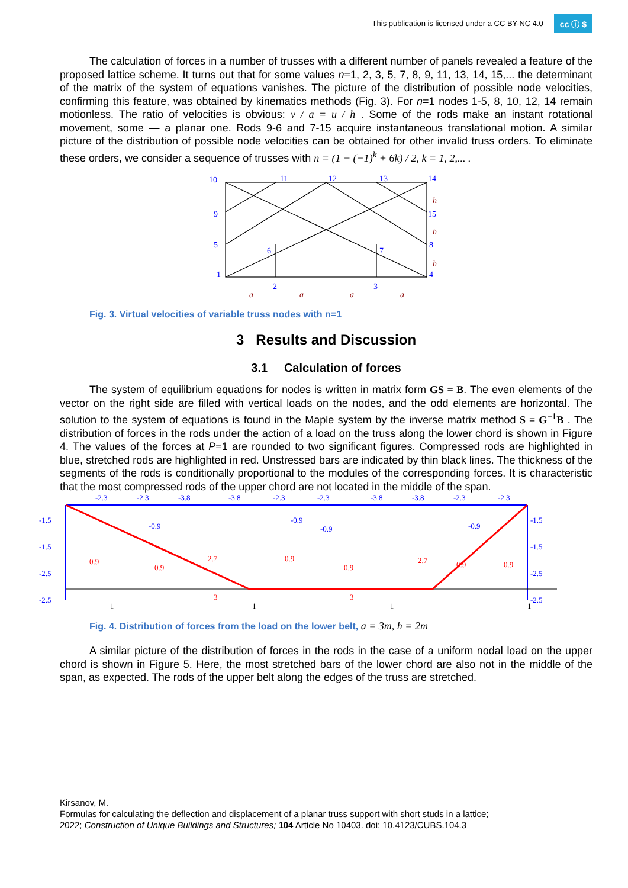This publication is licensed under a CC BY-NC 4.0 cc ⓘ $
The calculation of forces in a number of trusses with a different number of panels revealed a feature of the proposed lattice scheme. It turns out that for some values n=1, 2, 3, 5, 7, 8, 9, 11, 13, 14, 15,... the determinant of the matrix of the system of equations vanishes. The picture of the distribution of possible node velocities, confirming this feature, was obtained by kinematics methods (Fig. 3). For n=1 nodes 1-5, 8, 10, 12, 14 remain motionless. The ratio of velocities is obvious: v / a = u / h . Some of the rods make an instant rotational movement, some — a planar one. Rods 9-6 and 7-15 acquire instantaneous translational motion. A similar picture of the distribution of possible node velocities can be obtained for other invalid truss orders. To eliminate these orders, we consider a sequence of trusses with n = (1 − (−1)<sup>k</sup> + 6k) / 2, k = 1, 2,... .
10
11
12
13
14
9
15
5
6
7
8
1
2
3
4
a
a
a
a
h
h
h
Fig. 3. Virtual velocities of variable truss nodes with n=1
3 Results and Discussion
3.1 Calculation of forces
The system of equilibrium equations for nodes is written in matrix form GS = B. The even elements of the vector on the right side are filled with vertical loads on the nodes, and the odd elements are horizontal. The solution to the system of equations is found in the Maple system by the inverse matrix method S = G<sup>−1</sup>B . The distribution of forces in the rods under the action of a load on the truss along the lower chord is shown in Figure 4. The values of the forces at P=1 are rounded to two significant figures. Compressed rods are highlighted in blue, stretched rods are highlighted in red. Unstressed bars are indicated by thin black lines. The thickness of the segments of the rods is conditionally proportional to the modules of the corresponding forces. It is characteristic that the most compressed rods of the upper chord are not located in the middle of the span.
-2.3
-2.3
-3.8
-3.8
-2.3
-2.3
-3.8
-3.8
-2.3
-2.3
-1.5
-1.5
-2.5
-2.5
-1.5
-1.5
-2.5
-2.5
-0.9
-0.9
-0.9
-0.9
0.9
0.9
2.7
0.9
0.9
2.7
0.9
0.9
3
3
1
1
1
1
Fig. 4. Distribution of forces from the load on the lower belt, a = 3m, h = 2m
A similar picture of the distribution of forces in the rods in the case of a uniform nodal load on the upper chord is shown in Figure 5. Here, the most stretched bars of the lower chord are also not in the middle of the span, as expected. The rods of the upper belt along the edges of the truss are stretched.
Kirsanov, M.
Formulas for calculating the deflection and displacement of a planar truss support with short studs in a lattice;
2022; Construction of Unique Buildings and Structures; 104 Article No 10403. doi: 10.4123/CUBS.104.3